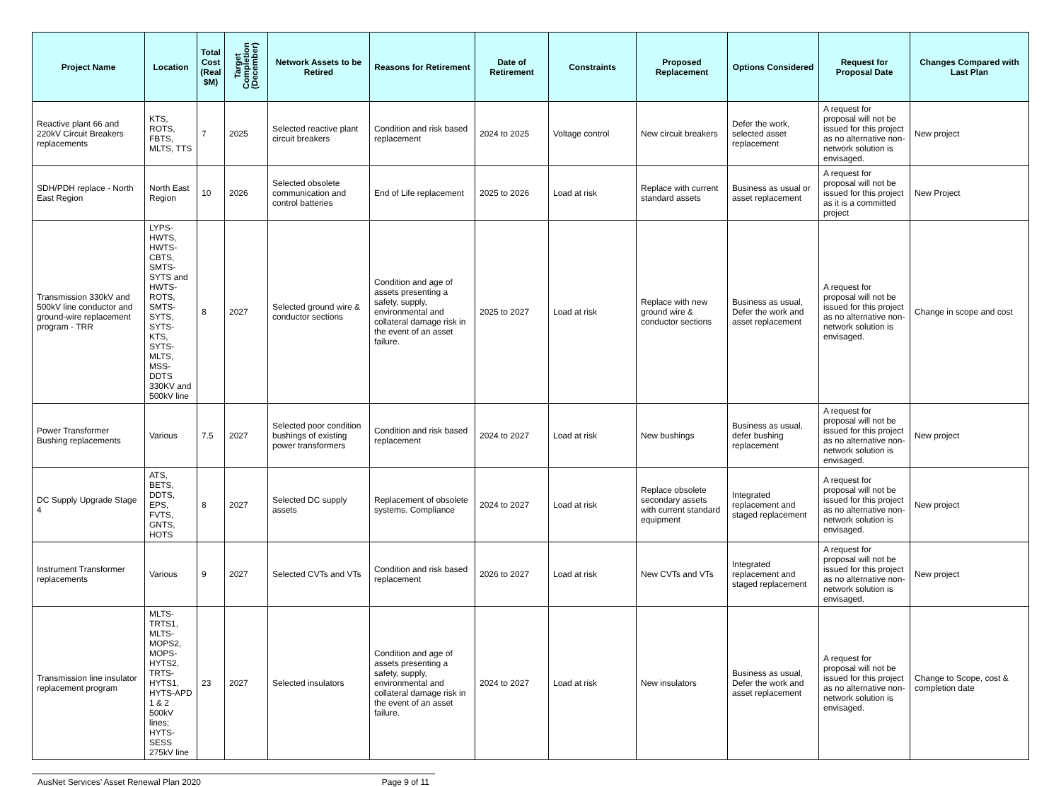| Project Name | Location | Total Cost (Real $M) | Target Completion (December) | Network Assets to be Retired | Reasons for Retirement | Date of Retirement | Constraints | Proposed Replacement | Options Considered | Request for Proposal Date | Changes Compared with Last Plan |
| --- | --- | --- | --- | --- | --- | --- | --- | --- | --- | --- | --- |
| Reactive plant 66 and 220kV Circuit Breakers replacements | KTS, ROTS, FBTS, MLTS, TTS | 7 | 2025 | Selected reactive plant circuit breakers | Condition and risk based replacement | 2024 to 2025 | Voltage control | New circuit breakers | Defer the work, selected asset replacement | A request for proposal will not be issued for this project as no alternative non-network solution is envisaged. | New project |
| SDH/PDH replace - North East Region | North East Region | 10 | 2026 | Selected obsolete communication and control batteries | End of Life replacement | 2025 to 2026 | Load at risk | Replace with current standard assets | Business as usual or asset replacement | A request for proposal will not be issued for this project as it is a committed project | New Project |
| Transmission 330kV and 500kV line conductor and ground-wire replacement program - TRR | LYPS-HWTS, HWTS-CBTS, SMTS-SYTS and HWTS-ROTS, SMTS-SYTS, SYTS-KTS, SYTS-MLTS, MSS-DDTS 330KV and 500kV line | 8 | 2027 | Selected ground wire & conductor sections | Condition and age of assets presenting a safety, supply, environmental and collateral damage risk in the event of an asset failure. | 2025 to 2027 | Load at risk | Replace with new ground wire & conductor sections | Business as usual, Defer the work and asset replacement | A request for proposal will not be issued for this project as no alternative non-network solution is envisaged. | Change in scope and cost |
| Power Transformer Bushing replacements | Various | 7.5 | 2027 | Selected poor condition bushings of existing power transformers | Condition and risk based replacement | 2024 to 2027 | Load at risk | New bushings | Business as usual, defer bushing replacement | A request for proposal will not be issued for this project as no alternative non-network solution is envisaged. | New project |
| DC Supply Upgrade Stage 4 | ATS, BETS, DDTS, EPS, FVTS, GNTS, HOTS | 8 | 2027 | Selected DC supply assets | Replacement of obsolete systems. Compliance | 2024 to 2027 | Load at risk | Replace obsolete secondary assets with current standard equipment | Integrated replacement and staged replacement | A request for proposal will not be issued for this project as no alternative non-network solution is envisaged. | New project |
| Instrument Transformer replacements | Various | 9 | 2027 | Selected CVTs and VTs | Condition and risk based replacement | 2026 to 2027 | Load at risk | New CVTs and VTs | Integrated replacement and staged replacement | A request for proposal will not be issued for this project as no alternative non-network solution is envisaged. | New project |
| Transmission line insulator replacement program | MLTS-TRTS1, MLTS-MOPS2, MOPS-HYTS2, TRTS-HYTS1, HYTS-APD 1 & 2 500kV lines; HYTS-SESS 275kV line | 23 | 2027 | Selected insulators | Condition and age of assets presenting a safety, supply, environmental and collateral damage risk in the event of an asset failure. | 2024 to 2027 | Load at risk | New insulators | Business as usual, Defer the work and asset replacement | A request for proposal will not be issued for this project as no alternative non-network solution is envisaged. | Change to Scope, cost & completion date |
AusNet Services’ Asset Renewal Plan 2020 Page 9 of 11